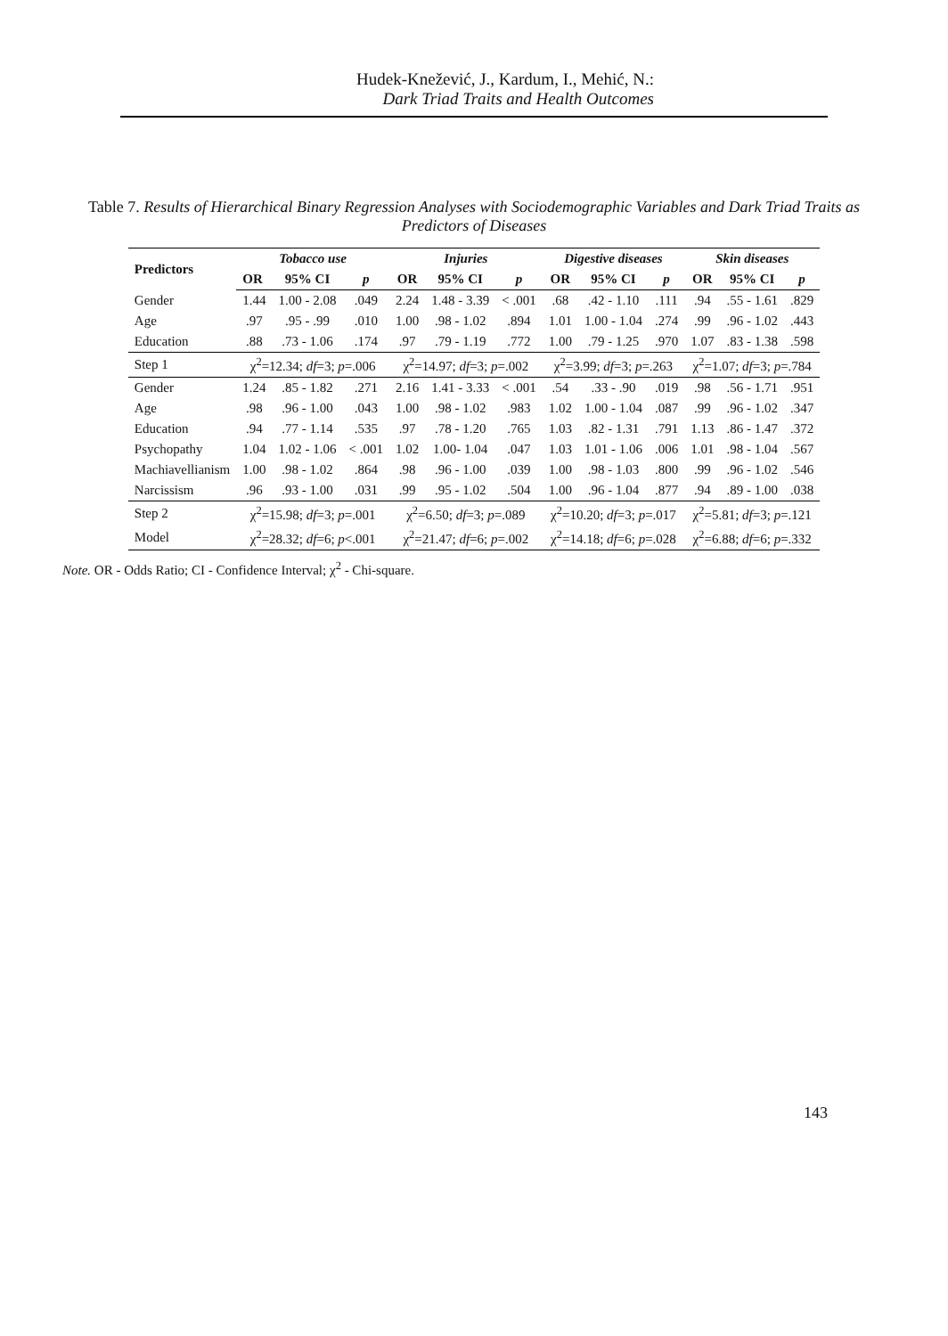Hudek-Knežević, J., Kardum, I., Mehić, N.:
Dark Triad Traits and Health Outcomes
Table 7. Results of Hierarchical Binary Regression Analyses with Sociodemographic Variables and Dark Triad Traits as Predictors of Diseases
| Predictors | Tobacco use | | | Injuries | | | Digestive diseases | | | Skin diseases | | |
| --- | --- | --- | --- | --- | --- | --- | --- | --- | --- | --- | --- | --- |
| | OR | 95% CI | p | OR | 95% CI | p | OR | 95% CI | p | OR | 95% CI | p |
| Gender | 1.44 | 1.00 - 2.08 | .049 | 2.24 | 1.48 - 3.39 | < .001 | .68 | .42 - 1.10 | .111 | .94 | .55 - 1.61 | .829 |
| Age | .97 | .95 - .99 | .010 | 1.00 | .98 - 1.02 | .894 | 1.01 | 1.00 - 1.04 | .274 | .99 | .96 - 1.02 | .443 |
| Education | .88 | .73 - 1.06 | .174 | .97 | .79 - 1.19 | .772 | 1.00 | .79 - 1.25 | .970 | 1.07 | .83 - 1.38 | .598 |
| Step 1 | χ<sup>2</sup>=12.34; df =3; p =.006 | | | χ<sup>2</sup>=14.97; df =3; p =.002 | | | χ<sup>2</sup>=3.99; df =3; p =.263 | | | χ<sup>2</sup>=1.07; df =3; p =.784 | | |
| Gender | 1.24 | .85 - 1.82 | .271 | 2.16 | 1.41 - 3.33 | < .001 | .54 | .33 - .90 | .019 | .98 | .56 - 1.71 | .951 |
| Age | .98 | .96 - 1.00 | .043 | 1.00 | .98 - 1.02 | .983 | 1.02 | 1.00 - 1.04 | .087 | .99 | .96 - 1.02 | .347 |
| Education | .94 | .77 - 1.14 | .535 | .97 | .78 - 1.20 | .765 | 1.03 | .82 - 1.31 | .791 | 1.13 | .86 - 1.47 | .372 |
| Psychopathy | 1.04 | 1.02 - 1.06 | < .001 | 1.02 | 1.00- 1.04 | .047 | 1.03 | 1.01 - 1.06 | .006 | 1.01 | .98 - 1.04 | .567 |
| Machiavellianism | 1.00 | .98 - 1.02 | .864 | .98 | .96 - 1.00 | .039 | 1.00 | .98 - 1.03 | .800 | .99 | .96 - 1.02 | .546 |
| Narcissism | .96 | .93 - 1.00 | .031 | .99 | .95 - 1.02 | .504 | 1.00 | .96 - 1.04 | .877 | .94 | .89 - 1.00 | .038 |
| Step 2 | χ<sup>2</sup>=15.98; df =3; p =.001 | | | χ<sup>2</sup>=6.50; df =3; p =.089 | | | χ<sup>2</sup>=10.20; df =3; p =.017 | | | χ<sup>2</sup>=5.81; df =3; p =.121 | | |
| Model | χ<sup>2</sup>=28.32; df =6; p <.001 | | | χ<sup>2</sup>=21.47; df =6; p =.002 | | | χ<sup>2</sup>=14.18; df =6; p =.028 | | | χ<sup>2</sup>=6.88; df =6; p =.332 | | |
Note. OR - Odds Ratio; CI - Confidence Interval; χ<sup>2</sup> - Chi-square.
143